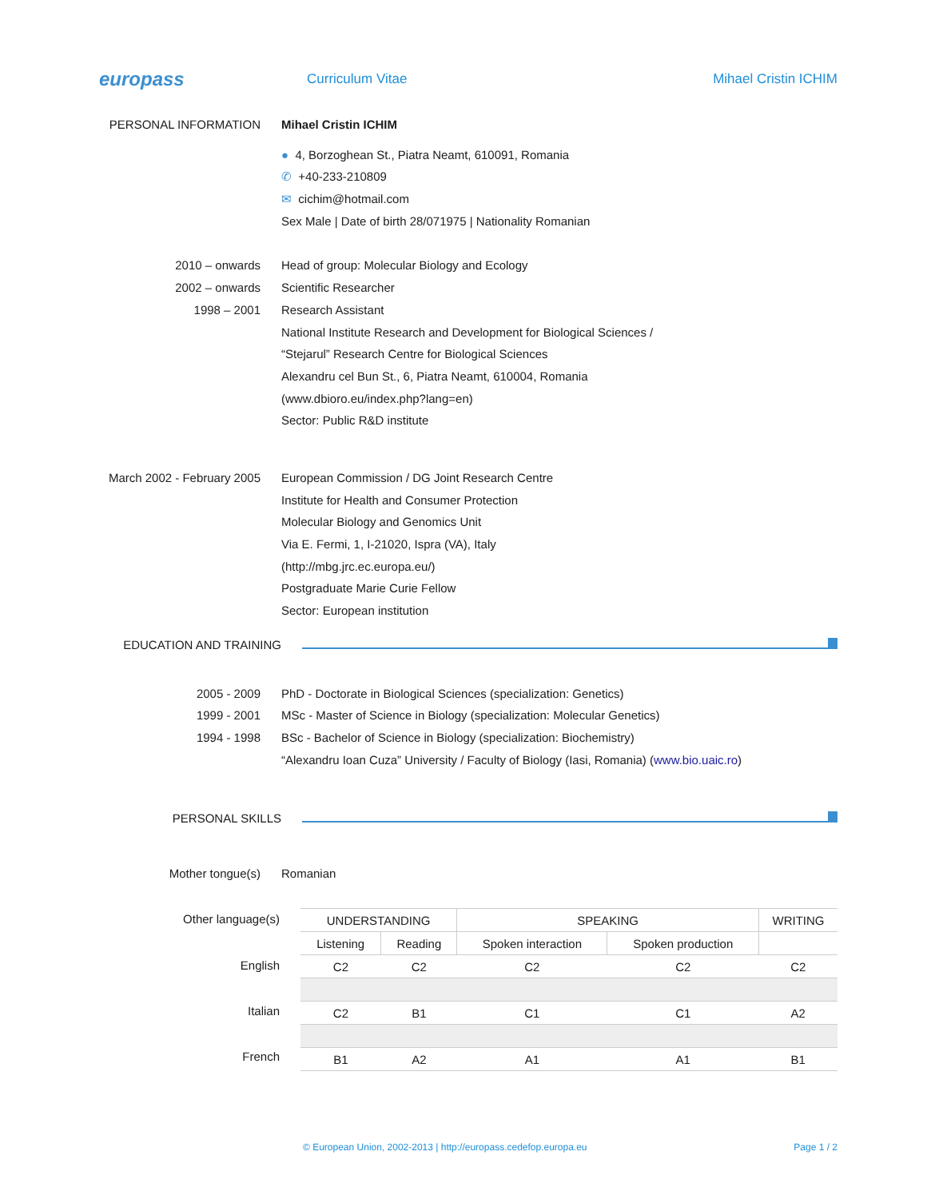europass
Curriculum Vitae Mihael Cristin ICHIM
PERSONAL INFORMATION Mihael Cristin ICHIM
● 4, Borzoghean St., Piatra Neamt, 610091, Romania
✆ +40-233-210809
✉ cichim@hotmail.com
Sex Male | Date of birth 28/071975 | Nationality Romanian
2010 – onwards
2002 – onwards
1998 – 2001
Head of group: Molecular Biology and Ecology
Scientific Researcher
Research Assistant
National Institute Research and Development for Biological Sciences /
“Stejarul” Research Centre for Biological Sciences
Alexandru cel Bun St., 6, Piatra Neamt, 610004, Romania
(www.dbioro.eu/index.php?lang=en)
Sector: Public R&D institute
March 2002 - February 2005 European Commission / DG Joint Research Centre
Institute for Health and Consumer Protection
Molecular Biology and Genomics Unit
Via E. Fermi, 1, I-21020, Ispra (VA), Italy
(http://mbg.jrc.ec.europa.eu/)
Postgraduate Marie Curie Fellow
Sector: European institution
EDUCATION AND TRAINING
2005 - 2009
1999 - 2001
1994 - 1998
PhD - Doctorate in Biological Sciences (specialization: Genetics)
MSc - Master of Science in Biology (specialization: Molecular Genetics)
BSc - Bachelor of Science in Biology (specialization: Biochemistry)
“Alexandru Ioan Cuza” University / Faculty of Biology (Iasi, Romania) (www.bio.uaic.ro)
PERSONAL SKILLS
Mother tongue(s) Romanian
Other language(s)
English
Italian
French
| UNDERSTANDING | | SPEAKING | | WRITING |
| --- | --- | --- | --- | --- |
| Listening | Reading | Spoken interaction | Spoken production | |
| C2 | C2 | C2 | C2 | C2 |
| C2 | B1 | C1 | C1 | A2 |
| B1 | A2 | A1 | A1 | B1 |
© European Union, 2002-2013 | http://europass.cedefop.europa.eu Page 1 / 2